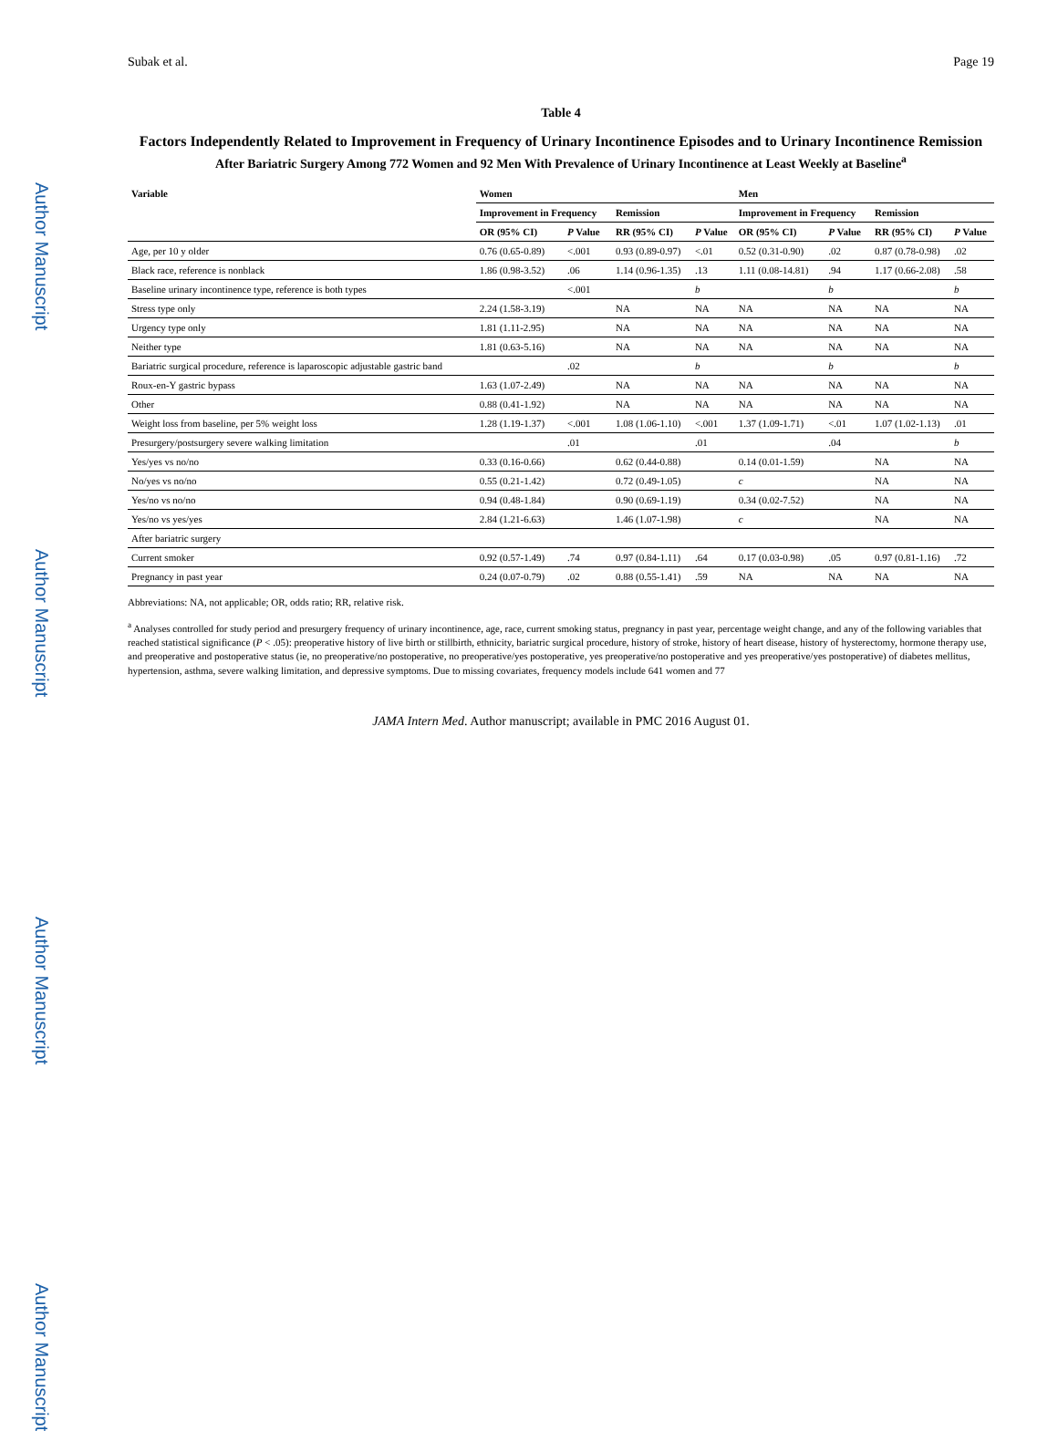Author Manuscript
Author Manuscript
Author Manuscript
Author Manuscript
Subak et al. Page 19
Table 4
Factors Independently Related to Improvement in Frequency of Urinary Incontinence Episodes and to Urinary Incontinence Remission
After Bariatric Surgery Among 772 Women and 92 Men With Prevalence of Urinary Incontinence at Least Weekly at Baseline<sup>a</sup>
| Variable | Women | | | | Men | | | |
| --- | --- | --- | --- | --- | --- | --- | --- | --- |
| | Improvement in Frequency | | Remission | | Improvement in Frequency | | Remission | |
| | OR (95% CI) | P Value | RR (95% CI) | P Value | OR (95% CI) | P Value | RR (95% CI) | P Value |
| Age, per 10 y older | 0.76 (0.65-0.89) | <.001 | 0.93 (0.89-0.97) | <.01 | 0.52 (0.31-0.90) | .02 | 0.87 (0.78-0.98) | .02 |
| Black race, reference is nonblack | 1.86 (0.98-3.52) | .06 | 1.14 (0.96-1.35) | .13 | 1.11 (0.08-14.81) | .94 | 1.17 (0.66-2.08) | .58 |
| Baseline urinary incontinence type, reference is both types | | <.001 | | b | | b | | b |
| Stress type only | 2.24 (1.58-3.19) | | NA | NA | NA | NA | NA | NA |
| Urgency type only | 1.81 (1.11-2.95) | | NA | NA | NA | NA | NA | NA |
| Neither type | 1.81 (0.63-5.16) | | NA | NA | NA | NA | NA | NA |
| Bariatric surgical procedure, reference is laparoscopic adjustable gastric band | | .02 | | b | | b | | b |
| Roux-en-Y gastric bypass | 1.63 (1.07-2.49) | | NA | NA | NA | NA | NA | NA |
| Other | 0.88 (0.41-1.92) | | NA | NA | NA | NA | NA | NA |
| Weight loss from baseline, per 5% weight loss | 1.28 (1.19-1.37) | <.001 | 1.08 (1.06-1.10) | <.001 | 1.37 (1.09-1.71) | <.01 | 1.07 (1.02-1.13) | .01 |
| Presurgery/postsurgery severe walking limitation | | .01 | | .01 | | .04 | | b |
| Yes/yes vs no/no | 0.33 (0.16-0.66) | | 0.62 (0.44-0.88) | | 0.14 (0.01-1.59) | | NA | NA |
| No/yes vs no/no | 0.55 (0.21-1.42) | | 0.72 (0.49-1.05) | | c | | NA | NA |
| Yes/no vs no/no | 0.94 (0.48-1.84) | | 0.90 (0.69-1.19) | | 0.34 (0.02-7.52) | | NA | NA |
| Yes/no vs yes/yes | 2.84 (1.21-6.63) | | 1.46 (1.07-1.98) | | c | | NA | NA |
| After bariatric surgery | | | | | | | | |
| Current smoker | 0.92 (0.57-1.49) | .74 | 0.97 (0.84-1.11) | .64 | 0.17 (0.03-0.98) | .05 | 0.97 (0.81-1.16) | .72 |
| Pregnancy in past year | 0.24 (0.07-0.79) | .02 | 0.88 (0.55-1.41) | .59 | NA | NA | NA | NA |
Abbreviations: NA, not applicable; OR, odds ratio; RR, relative risk.
<sup>a</sup> Analyses controlled for study period and presurgery frequency of urinary incontinence, age, race, current smoking status, pregnancy in past year, percentage weight change, and any of the following variables that reached statistical significance (P < .05): preoperative history of live birth or stillbirth, ethnicity, bariatric surgical procedure, history of stroke, history of heart disease, history of hysterectomy, hormone therapy use, and preoperative and postoperative status (ie, no preoperative/no postoperative, no preoperative/yes postoperative, yes preoperative/no postoperative and yes preoperative/yes postoperative) of diabetes mellitus, hypertension, asthma, severe walking limitation, and depressive symptoms. Due to missing covariates, frequency models include 641 women and 77
JAMA Intern Med. Author manuscript; available in PMC 2016 August 01.